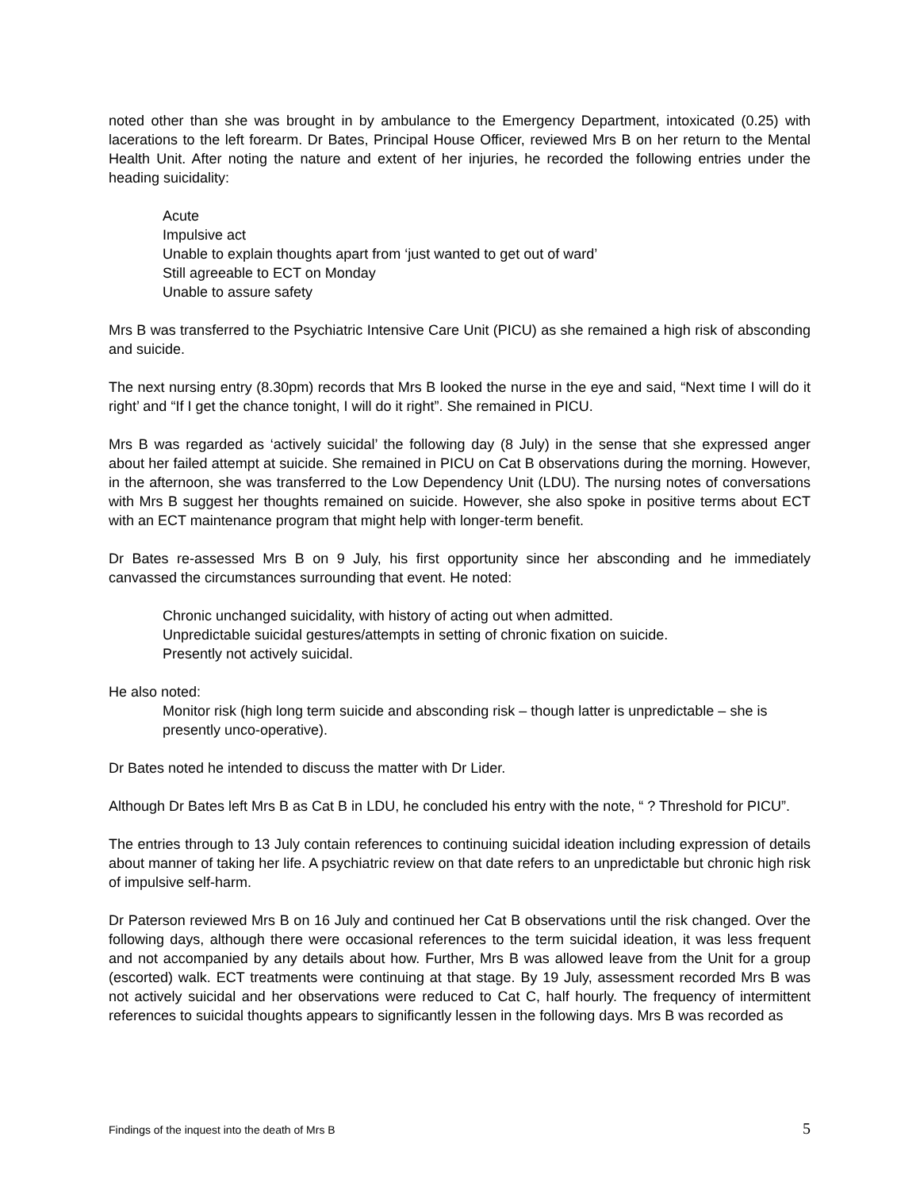noted other than she was brought in by ambulance to the Emergency Department, intoxicated (0.25) with lacerations to the left forearm. Dr Bates, Principal House Officer, reviewed Mrs B on her return to the Mental Health Unit. After noting the nature and extent of her injuries, he recorded the following entries under the heading suicidality:
Acute
Impulsive act
Unable to explain thoughts apart from ‘just wanted to get out of ward’
Still agreeable to ECT on Monday
Unable to assure safety
Mrs B was transferred to the Psychiatric Intensive Care Unit (PICU) as she remained a high risk of absconding and suicide.
The next nursing entry (8.30pm) records that Mrs B looked the nurse in the eye and said, “Next time I will do it right’ and “If I get the chance tonight, I will do it right”. She remained in PICU.
Mrs B was regarded as ‘actively suicidal’ the following day (8 July) in the sense that she expressed anger about her failed attempt at suicide. She remained in PICU on Cat B observations during the morning. However, in the afternoon, she was transferred to the Low Dependency Unit (LDU). The nursing notes of conversations with Mrs B suggest her thoughts remained on suicide. However, she also spoke in positive terms about ECT with an ECT maintenance program that might help with longer-term benefit.
Dr Bates re-assessed Mrs B on 9 July, his first opportunity since her absconding and he immediately canvassed the circumstances surrounding that event. He noted:
Chronic unchanged suicidality, with history of acting out when admitted.
Unpredictable suicidal gestures/attempts in setting of chronic fixation on suicide.
Presently not actively suicidal.
He also noted:
Monitor risk (high long term suicide and absconding risk – though latter is unpredictable – she is presently unco-operative).
Dr Bates noted he intended to discuss the matter with Dr Lider.
Although Dr Bates left Mrs B as Cat B in LDU, he concluded his entry with the note, “ ? Threshold for PICU”.
The entries through to 13 July contain references to continuing suicidal ideation including expression of details about manner of taking her life. A psychiatric review on that date refers to an unpredictable but chronic high risk of impulsive self-harm.
Dr Paterson reviewed Mrs B on 16 July and continued her Cat B observations until the risk changed. Over the following days, although there were occasional references to the term suicidal ideation, it was less frequent and not accompanied by any details about how. Further, Mrs B was allowed leave from the Unit for a group (escorted) walk. ECT treatments were continuing at that stage. By 19 July, assessment recorded Mrs B was not actively suicidal and her observations were reduced to Cat C, half hourly. The frequency of intermittent references to suicidal thoughts appears to significantly lessen in the following days. Mrs B was recorded as
Findings of the inquest into the death of Mrs B 5